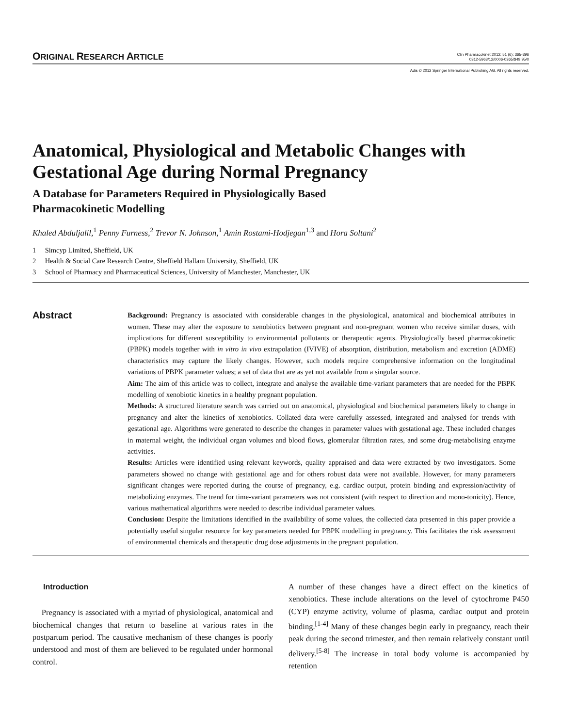ORIGINAL RESEARCH ARTICLE
Clin Pharmacokinet 2012; 51 (6): 365-396
0312-5963/12/0006-0365/$49.95/0
Adis © 2012 Springer International Publishing AG. All rights reserved.
Anatomical, Physiological and Metabolic Changes with Gestational Age during Normal Pregnancy
A Database for Parameters Required in Physiologically Based
Pharmacokinetic Modelling
Khaled Abduljalil,<sup>1</sup> Penny Furness,<sup>2</sup> Trevor N. Johnson,<sup>1</sup> Amin Rostami-Hodjegan<sup>1,3</sup> and Hora Soltani<sup>2</sup>
1 Simcyp Limited, Sheffield, UK
2 Health & Social Care Research Centre, Sheffield Hallam University, Sheffield, UK
3 School of Pharmacy and Pharmaceutical Sciences, University of Manchester, Manchester, UK
Abstract
Background: Pregnancy is associated with considerable changes in the physiological, anatomical and biochemical attributes in women. These may alter the exposure to xenobiotics between pregnant and non-pregnant women who receive similar doses, with implications for different susceptibility to environmental pollutants or therapeutic agents. Physiologically based pharmacokinetic (PBPK) models together with in vitro in vivo extrapolation (IVIVE) of absorption, distribution, metabolism and excretion (ADME) characteristics may capture the likely changes. However, such models require comprehensive information on the longitudinal variations of PBPK parameter values; a set of data that are as yet not available from a singular source.
Aim: The aim of this article was to collect, integrate and analyse the available time-variant parameters that are needed for the PBPK modelling of xenobiotic kinetics in a healthy pregnant population.
Methods: A structured literature search was carried out on anatomical, physiological and biochemical parameters likely to change in pregnancy and alter the kinetics of xenobiotics. Collated data were carefully assessed, integrated and analysed for trends with gestational age. Algorithms were generated to describe the changes in parameter values with gestational age. These included changes in maternal weight, the individual organ volumes and blood flows, glomerular filtration rates, and some drug-metabolising enzyme activities.
Results: Articles were identified using relevant keywords, quality appraised and data were extracted by two investigators. Some parameters showed no change with gestational age and for others robust data were not available. However, for many parameters significant changes were reported during the course of pregnancy, e.g. cardiac output, protein binding and expression/activity of metabolizing enzymes. The trend for time-variant parameters was not consistent (with respect to direction and mono-tonicity). Hence, various mathematical algorithms were needed to describe individual parameter values.
Conclusion: Despite the limitations identified in the availability of some values, the collected data presented in this paper provide a potentially useful singular resource for key parameters needed for PBPK modelling in pregnancy. This facilitates the risk assessment of environmental chemicals and therapeutic drug dose adjustments in the pregnant population.
Introduction
Pregnancy is associated with a myriad of physiological, anatomical and biochemical changes that return to baseline at various rates in the postpartum period. The causative mechanism of these changes is poorly understood and most of them are believed to be regulated under hormonal control.
A number of these changes have a direct effect on the kinetics of xenobiotics. These include alterations on the level of cytochrome P450 (CYP) enzyme activity, volume of plasma, cardiac output and protein binding.<sup>[1-4]</sup> Many of these changes begin early in pregnancy, reach their peak during the second trimester, and then remain relatively constant until delivery.<sup>[5-8]</sup> The increase in total body volume is accompanied by retention